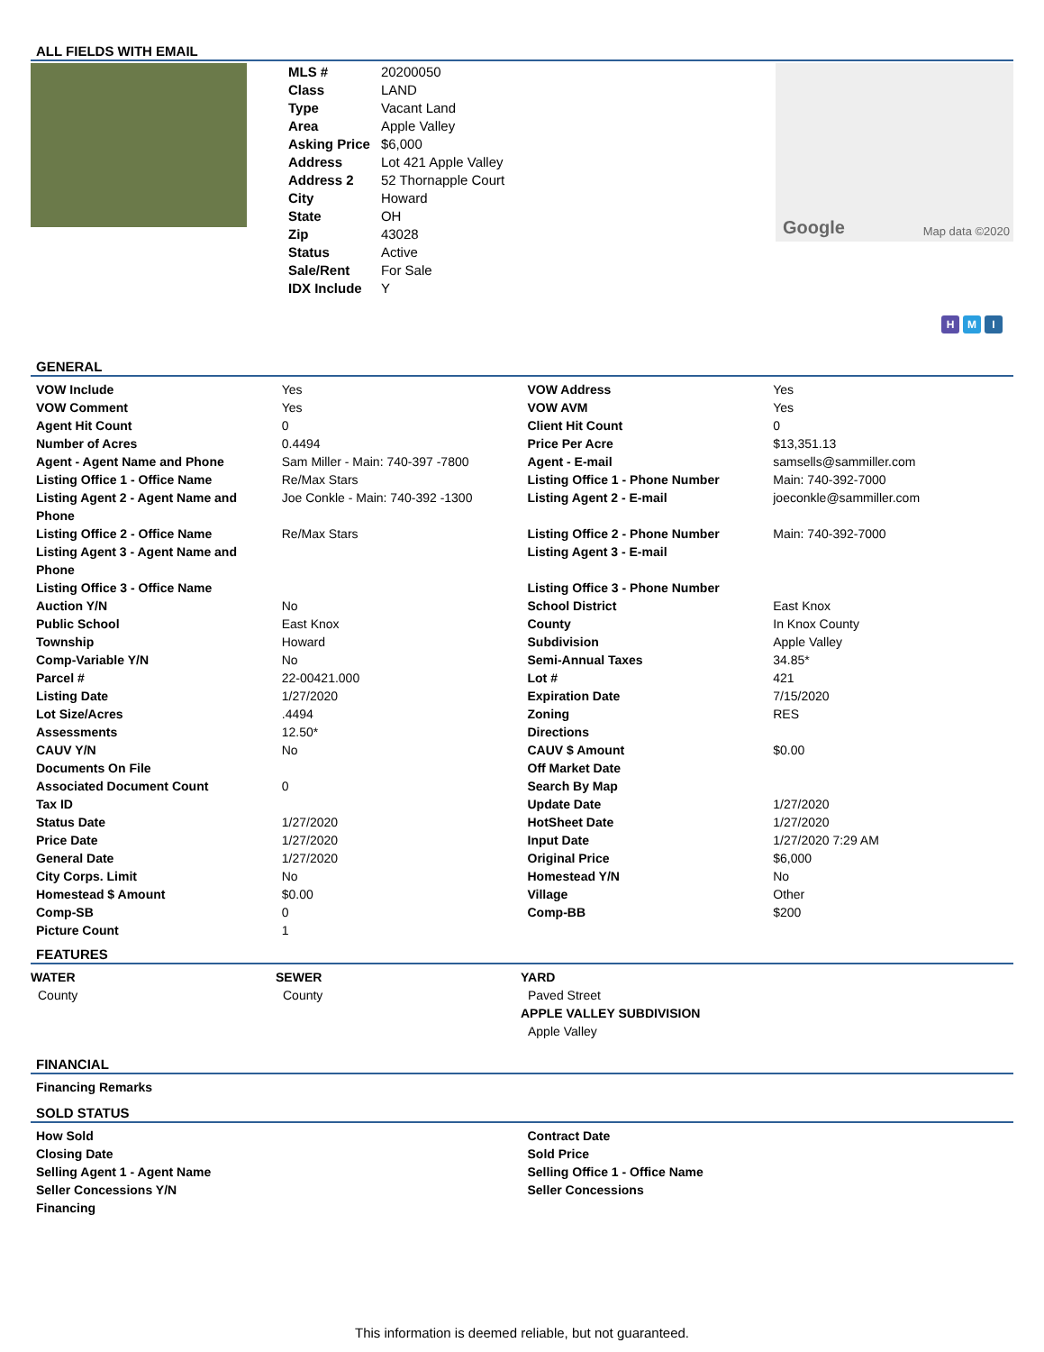ALL FIELDS WITH EMAIL
| MLS # | 20200050 |
| Class | LAND |
| Type | Vacant Land |
| Area | Apple Valley |
| Asking Price | $6,000 |
| Address | Lot 421 Apple Valley |
| Address 2 | 52 Thornapple Court |
| City | Howard |
| State | OH |
| Zip | 43028 |
| Status | Active |
| Sale/Rent | For Sale |
| IDX Include | Y |
Google Map data ©2020
H M I
GENERAL
| VOW Include | Yes | VOW Address | Yes |
| VOW Comment | Yes | VOW AVM | Yes |
| Agent Hit Count | 0 | Client Hit Count | 0 |
| Number of Acres | 0.4494 | Price Per Acre | $13,351.13 |
| Agent - Agent Name and Phone | Sam Miller - Main: 740-397 -7800 | Agent - E-mail | samsells@sammiller.com |
| Listing Office 1 - Office Name | Re/Max Stars | Listing Office 1 - Phone Number | Main: 740-392-7000 |
| Listing Agent 2 - Agent Name and Phone | Joe Conkle - Main: 740-392 -1300 | Listing Agent 2 - E-mail | joeconkle@sammiller.com |
| Listing Office 2 - Office Name | Re/Max Stars | Listing Office 2 - Phone Number | Main: 740-392-7000 |
| Listing Agent 3 - Agent Name and Phone | | Listing Agent 3 - E-mail | |
| Listing Office 3 - Office Name | | Listing Office 3 - Phone Number | |
| Auction Y/N | No | School District | East Knox |
| Public School | East Knox | County | In Knox County |
| Township | Howard | Subdivision | Apple Valley |
| Comp-Variable Y/N | No | Semi-Annual Taxes | 34.85* |
| Parcel # | 22-00421.000 | Lot # | 421 |
| Listing Date | 1/27/2020 | Expiration Date | 7/15/2020 |
| Lot Size/Acres | .4494 | Zoning | RES |
| Assessments | 12.50* | Directions | |
| CAUV Y/N | No | CAUV $ Amount | $0.00 |
| Documents On File | | Off Market Date | |
| Associated Document Count | 0 | Search By Map | |
| Tax ID | | Update Date | 1/27/2020 |
| Status Date | 1/27/2020 | HotSheet Date | 1/27/2020 |
| Price Date | 1/27/2020 | Input Date | 1/27/2020 7:29 AM |
| General Date | 1/27/2020 | Original Price | $6,000 |
| City Corps. Limit | No | Homestead Y/N | No |
| Homestead $ Amount | $0.00 | Village | Other |
| Comp-SB | 0 | Comp-BB | $200 |
| Picture Count | 1 | | |
FEATURES
WATER
County
SEWER
County
YARD
Paved Street
APPLE VALLEY SUBDIVISION
Apple Valley
FINANCIAL
| Financing Remarks |
SOLD STATUS
| How Sold | Contract Date |
| Closing Date | Sold Price |
| Selling Agent 1 - Agent Name | Selling Office 1 - Office Name |
| Seller Concessions Y/N | Seller Concessions |
| Financing | |
This information is deemed reliable, but not guaranteed.